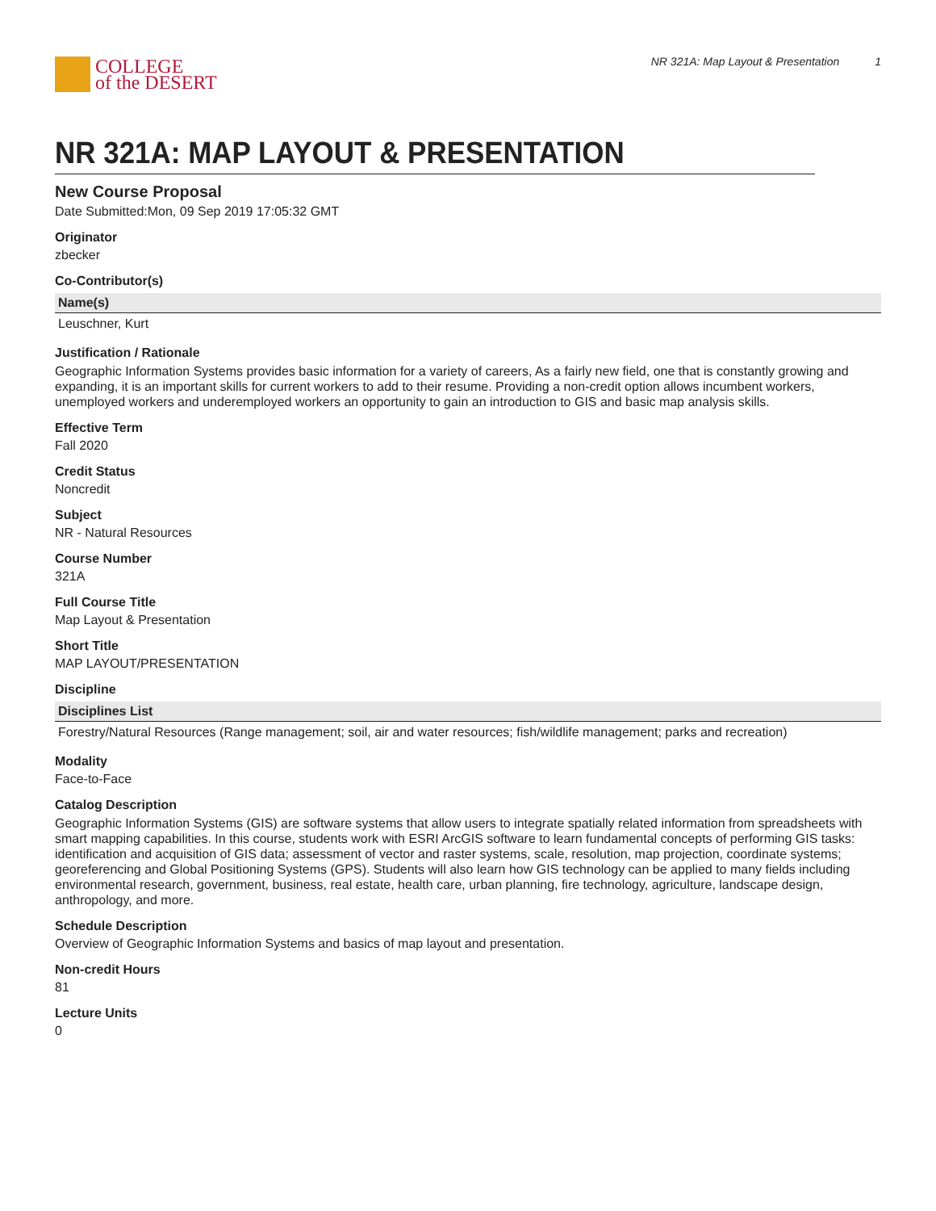COLLEGE
of the DESERT
NR 321A: Map Layout & Presentation 1
NR 321A: MAP LAYOUT & PRESENTATION
New Course Proposal
Date Submitted:Mon, 09 Sep 2019 17:05:32 GMT
Originator
zbecker
Co-Contributor(s)
| Name(s) |
| --- |
| Leuschner, Kurt |
Justification / Rationale
Geographic Information Systems provides basic information for a variety of careers, As a fairly new field, one that is constantly growing and expanding, it is an important skills for current workers to add to their resume. Providing a non-credit option allows incumbent workers, unemployed workers and underemployed workers an opportunity to gain an introduction to GIS and basic map analysis skills.
Effective Term
Fall 2020
Credit Status
Noncredit
Subject
NR - Natural Resources
Course Number
321A
Full Course Title
Map Layout & Presentation
Short Title
MAP LAYOUT/PRESENTATION
Discipline
| Disciplines List |
| --- |
| Forestry/Natural Resources (Range management; soil, air and water resources; fish/wildlife management; parks and recreation) |
Modality
Face-to-Face
Catalog Description
Geographic Information Systems (GIS) are software systems that allow users to integrate spatially related information from spreadsheets with smart mapping capabilities. In this course, students work with ESRI ArcGIS software to learn fundamental concepts of performing GIS tasks: identification and acquisition of GIS data; assessment of vector and raster systems, scale, resolution, map projection, coordinate systems; georeferencing and Global Positioning Systems (GPS). Students will also learn how GIS technology can be applied to many fields including environmental research, government, business, real estate, health care, urban planning, fire technology, agriculture, landscape design, anthropology, and more.
Schedule Description
Overview of Geographic Information Systems and basics of map layout and presentation.
Non-credit Hours
81
Lecture Units
0